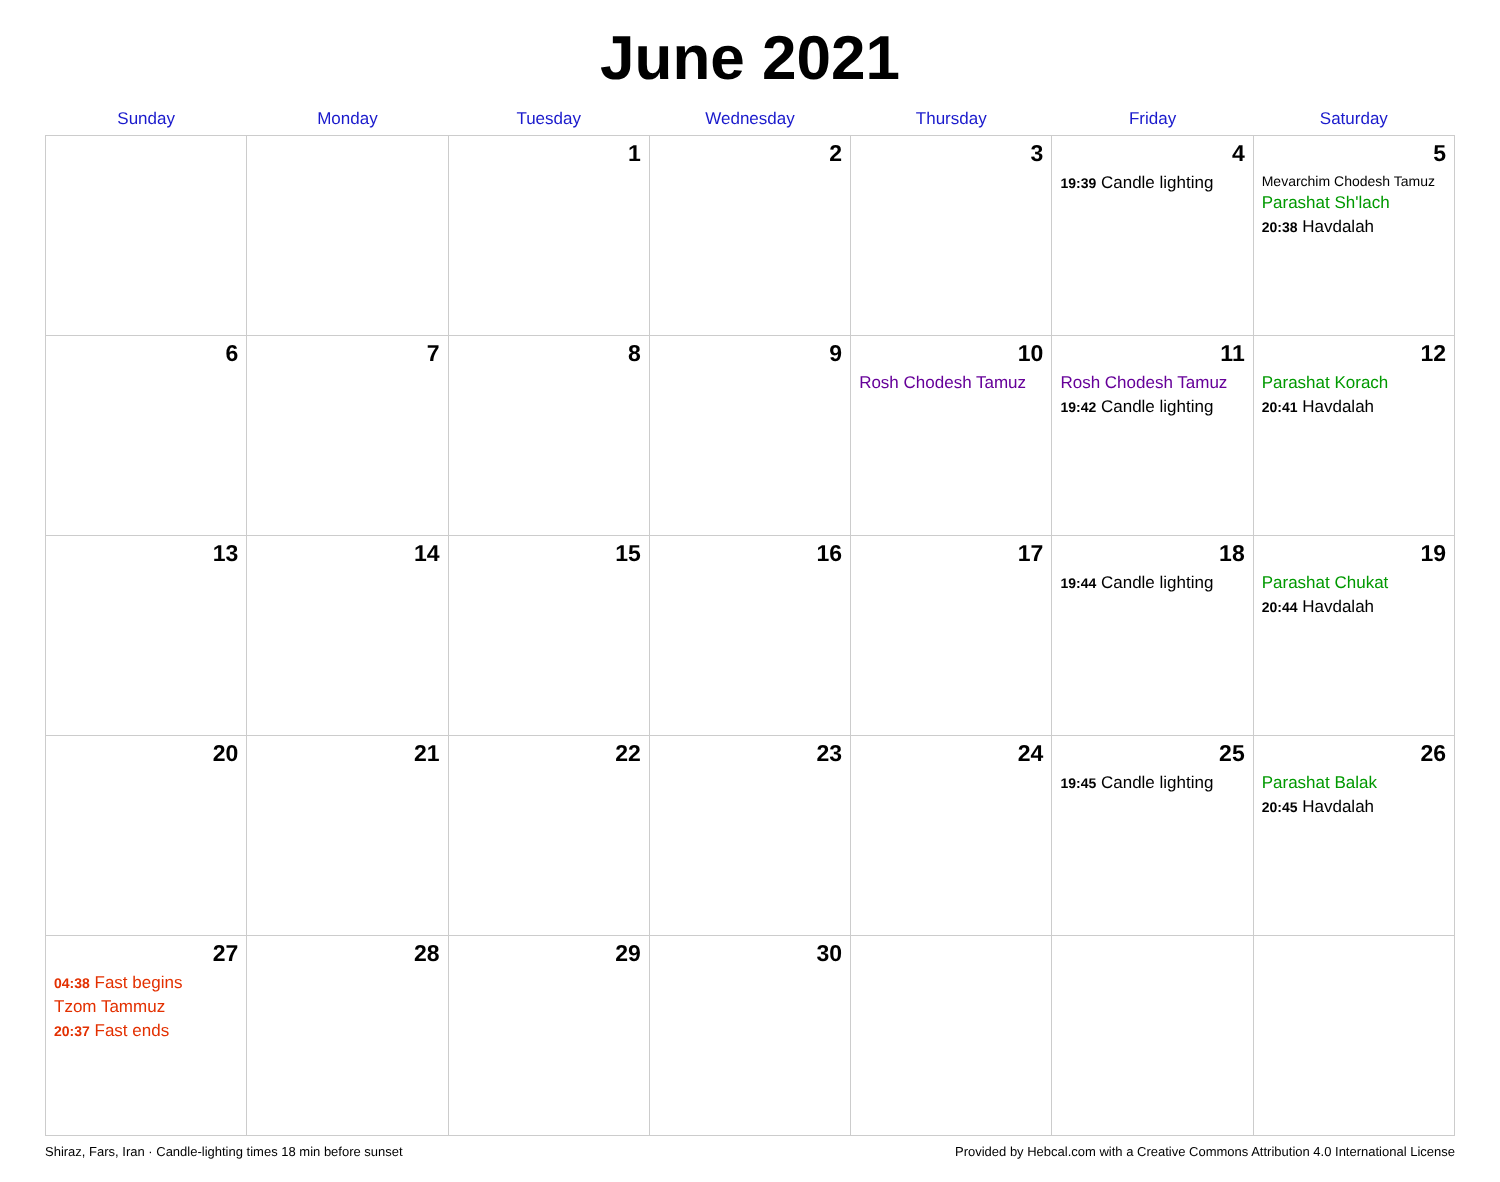June 2021
| Sunday | Monday | Tuesday | Wednesday | Thursday | Friday | Saturday |
| --- | --- | --- | --- | --- | --- | --- |
| | | 1 | 2 | 3 | 4 19:39 Candle lighting | 5 Mevarchim Chodesh Tamuz Parashat Sh'lach 20:38 Havdalah |
| 6 | 7 | 8 | 9 | 10 Rosh Chodesh Tamuz | 11 Rosh Chodesh Tamuz 19:42 Candle lighting | 12 Parashat Korach 20:41 Havdalah |
| 13 | 14 | 15 | 16 | 17 | 18 19:44 Candle lighting | 19 Parashat Chukat 20:44 Havdalah |
| 20 | 21 | 22 | 23 | 24 | 25 19:45 Candle lighting | 26 Parashat Balak 20:45 Havdalah |
| 27 04:38 Fast begins Tzom Tammuz 20:37 Fast ends | 28 | 29 | 30 | | | |
Shiraz, Fars, Iran · Candle-lighting times 18 min before sunset Provided by Hebcal.com with a Creative Commons Attribution 4.0 International License